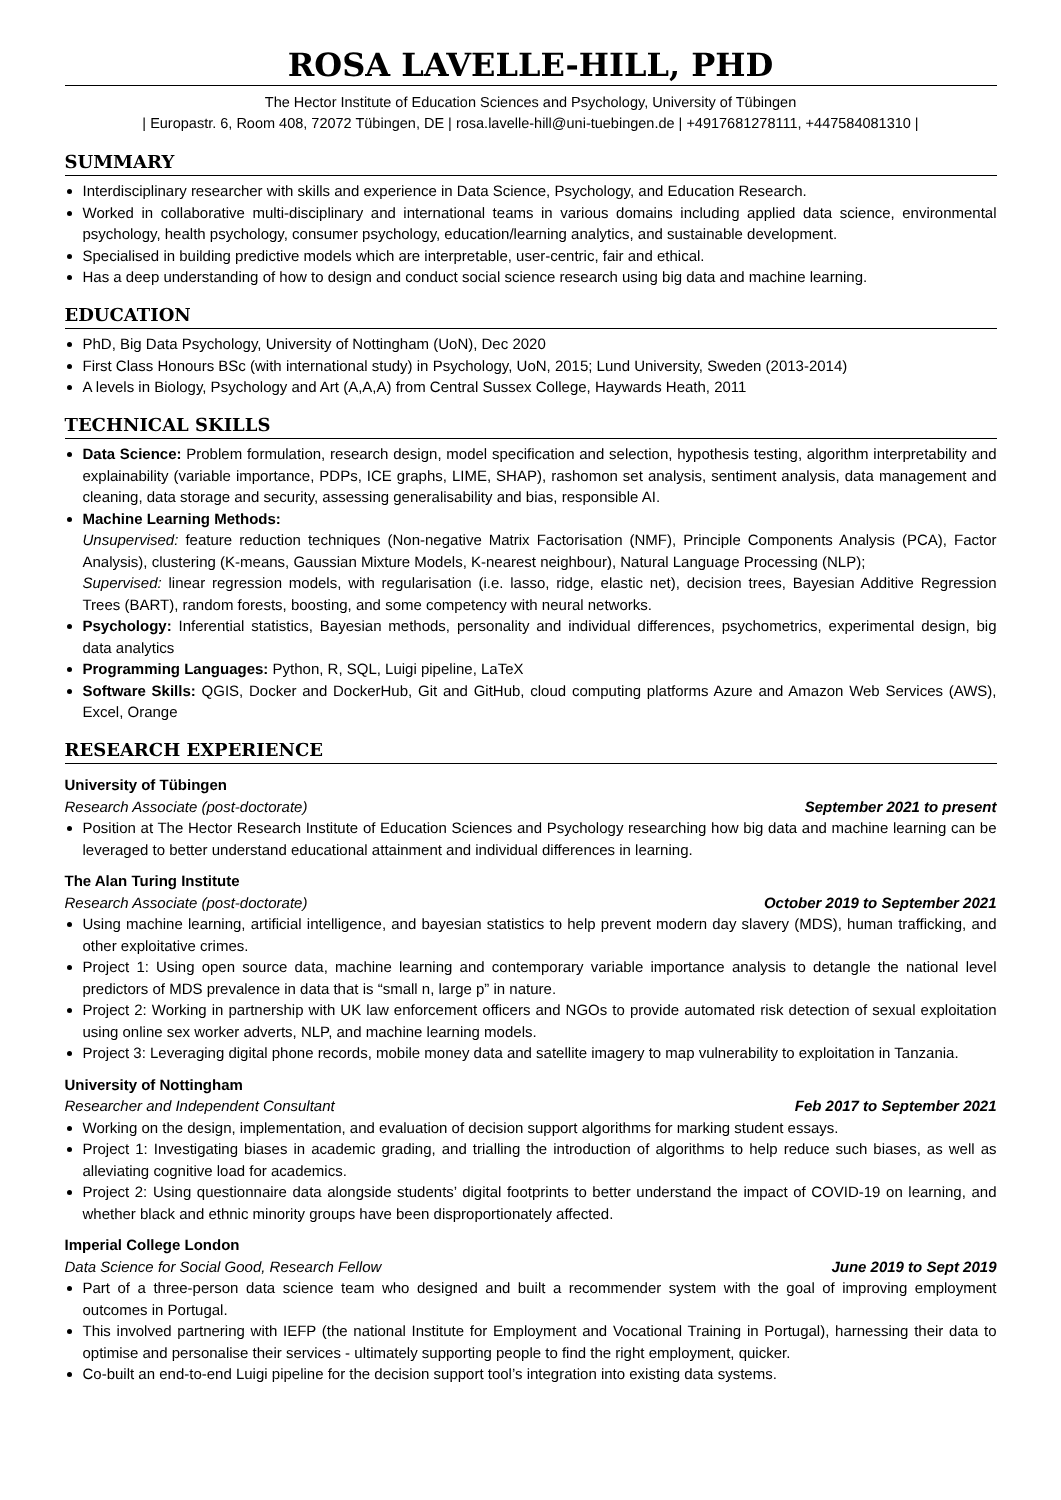ROSA LAVELLE-HILL, PHD
The Hector Institute of Education Sciences and Psychology, University of Tübingen
| Europastr. 6, Room 408, 72072 Tübingen, DE | rosa.lavelle-hill@uni-tuebingen.de | +4917681278111, +447584081310 |
SUMMARY
Interdisciplinary researcher with skills and experience in Data Science, Psychology, and Education Research.
Worked in collaborative multi-disciplinary and international teams in various domains including applied data science, environmental psychology, health psychology, consumer psychology, education/learning analytics, and sustainable development.
Specialised in building predictive models which are interpretable, user-centric, fair and ethical.
Has a deep understanding of how to design and conduct social science research using big data and machine learning.
EDUCATION
PhD, Big Data Psychology, University of Nottingham (UoN), Dec 2020
First Class Honours BSc (with international study) in Psychology, UoN, 2015; Lund University, Sweden (2013-2014)
A levels in Biology, Psychology and Art (A,A,A) from Central Sussex College, Haywards Heath, 2011
TECHNICAL SKILLS
Data Science: Problem formulation, research design, model specification and selection, hypothesis testing, algorithm interpretability and explainability (variable importance, PDPs, ICE graphs, LIME, SHAP), rashomon set analysis, sentiment analysis, data management and cleaning, data storage and security, assessing generalisability and bias, responsible AI.
Machine Learning Methods:
Unsupervised: feature reduction techniques (Non-negative Matrix Factorisation (NMF), Principle Components Analysis (PCA), Factor Analysis), clustering (K-means, Gaussian Mixture Models, K-nearest neighbour), Natural Language Processing (NLP);
Supervised: linear regression models, with regularisation (i.e. lasso, ridge, elastic net), decision trees, Bayesian Additive Regression Trees (BART), random forests, boosting, and some competency with neural networks.
Psychology: Inferential statistics, Bayesian methods, personality and individual differences, psychometrics, experimental design, big data analytics
Programming Languages: Python, R, SQL, Luigi pipeline, LaTeX
Software Skills: QGIS, Docker and DockerHub, Git and GitHub, cloud computing platforms Azure and Amazon Web Services (AWS), Excel, Orange
RESEARCH EXPERIENCE
University of Tübingen
Research Associate (post-doctorate) September 2021 to present
Position at The Hector Research Institute of Education Sciences and Psychology researching how big data and machine learning can be leveraged to better understand educational attainment and individual differences in learning.
The Alan Turing Institute
Research Associate (post-doctorate) October 2019 to September 2021
Using machine learning, artificial intelligence, and bayesian statistics to help prevent modern day slavery (MDS), human trafficking, and other exploitative crimes.
Project 1: Using open source data, machine learning and contemporary variable importance analysis to detangle the national level predictors of MDS prevalence in data that is “small n, large p” in nature.
Project 2: Working in partnership with UK law enforcement officers and NGOs to provide automated risk detection of sexual exploitation using online sex worker adverts, NLP, and machine learning models.
Project 3: Leveraging digital phone records, mobile money data and satellite imagery to map vulnerability to exploitation in Tanzania.
University of Nottingham
Researcher and Independent Consultant Feb 2017 to September 2021
Working on the design, implementation, and evaluation of decision support algorithms for marking student essays.
Project 1: Investigating biases in academic grading, and trialling the introduction of algorithms to help reduce such biases, as well as alleviating cognitive load for academics.
Project 2: Using questionnaire data alongside students’ digital footprints to better understand the impact of COVID-19 on learning, and whether black and ethnic minority groups have been disproportionately affected.
Imperial College London
Data Science for Social Good, Research Fellow June 2019 to Sept 2019
Part of a three-person data science team who designed and built a recommender system with the goal of improving employment outcomes in Portugal.
This involved partnering with IEFP (the national Institute for Employment and Vocational Training in Portugal), harnessing their data to optimise and personalise their services - ultimately supporting people to find the right employment, quicker.
Co-built an end-to-end Luigi pipeline for the decision support tool’s integration into existing data systems.